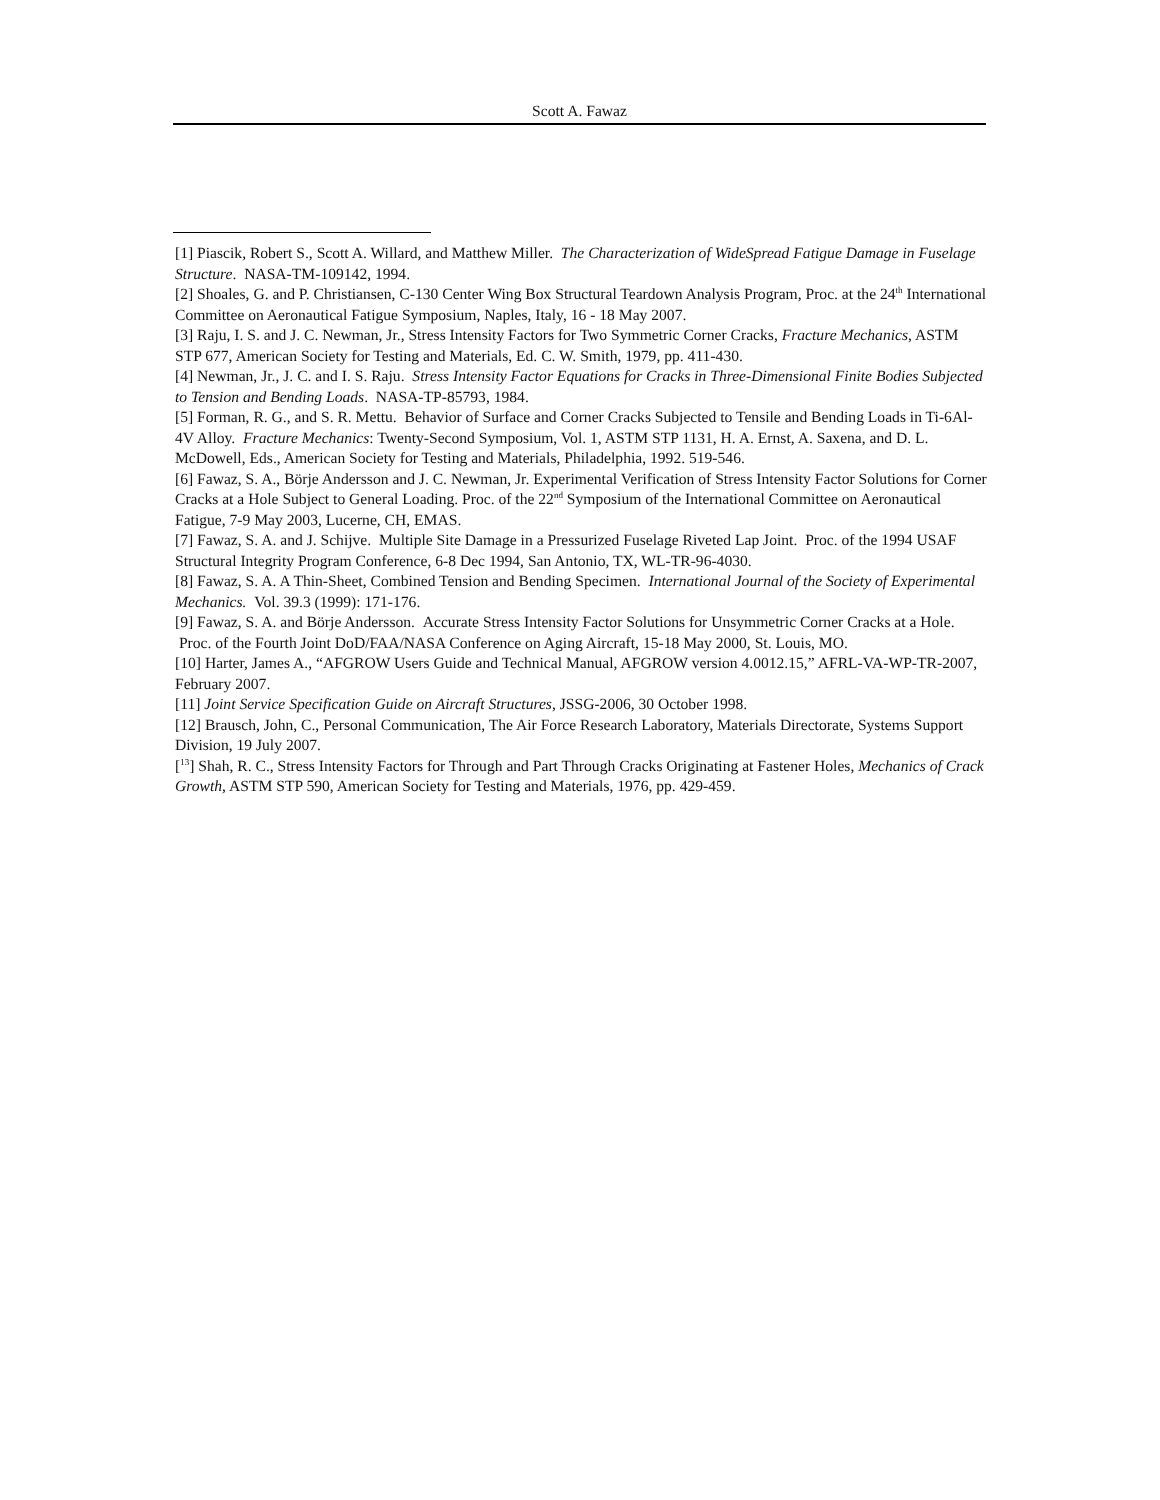Scott A. Fawaz
[1] Piascik, Robert S., Scott A. Willard, and Matthew Miller. The Characterization of WideSpread Fatigue Damage in Fuselage Structure. NASA-TM-109142, 1994.
[2] Shoales, G. and P. Christiansen, C-130 Center Wing Box Structural Teardown Analysis Program, Proc. at the 24<sup>th</sup> International Committee on Aeronautical Fatigue Symposium, Naples, Italy, 16 - 18 May 2007.
[3] Raju, I. S. and J. C. Newman, Jr., Stress Intensity Factors for Two Symmetric Corner Cracks, Fracture Mechanics, ASTM STP 677, American Society for Testing and Materials, Ed. C. W. Smith, 1979, pp. 411-430.
[4] Newman, Jr., J. C. and I. S. Raju. Stress Intensity Factor Equations for Cracks in Three-Dimensional Finite Bodies Subjected to Tension and Bending Loads. NASA-TP-85793, 1984.
[5] Forman, R. G., and S. R. Mettu. Behavior of Surface and Corner Cracks Subjected to Tensile and Bending Loads in Ti-6Al-4V Alloy. Fracture Mechanics: Twenty-Second Symposium, Vol. 1, ASTM STP 1131, H. A. Ernst, A. Saxena, and D. L. McDowell, Eds., American Society for Testing and Materials, Philadelphia, 1992. 519-546.
[6] Fawaz, S. A., Börje Andersson and J. C. Newman, Jr. Experimental Verification of Stress Intensity Factor Solutions for Corner Cracks at a Hole Subject to General Loading. Proc. of the 22<sup>nd</sup> Symposium of the International Committee on Aeronautical Fatigue, 7-9 May 2003, Lucerne, CH, EMAS.
[7] Fawaz, S. A. and J. Schijve. Multiple Site Damage in a Pressurized Fuselage Riveted Lap Joint. Proc. of the 1994 USAF Structural Integrity Program Conference, 6-8 Dec 1994, San Antonio, TX, WL-TR-96-4030.
[8] Fawaz, S. A. A Thin-Sheet, Combined Tension and Bending Specimen. International Journal of the Society of Experimental Mechanics. Vol. 39.3 (1999): 171-176.
[9] Fawaz, S. A. and Börje Andersson. Accurate Stress Intensity Factor Solutions for Unsymmetric Corner Cracks at a Hole. Proc. of the Fourth Joint DoD/FAA/NASA Conference on Aging Aircraft, 15-18 May 2000, St. Louis, MO.
[10] Harter, James A., “AFGROW Users Guide and Technical Manual, AFGROW version 4.0012.15,” AFRL-VA-WP-TR-2007, February 2007.
[11] Joint Service Specification Guide on Aircraft Structures, JSSG-2006, 30 October 1998.
[12] Brausch, John, C., Personal Communication, The Air Force Research Laboratory, Materials Directorate, Systems Support Division, 19 July 2007.
[<sup>13</sup>] Shah, R. C., Stress Intensity Factors for Through and Part Through Cracks Originating at Fastener Holes, Mechanics of Crack Growth, ASTM STP 590, American Society for Testing and Materials, 1976, pp. 429-459.